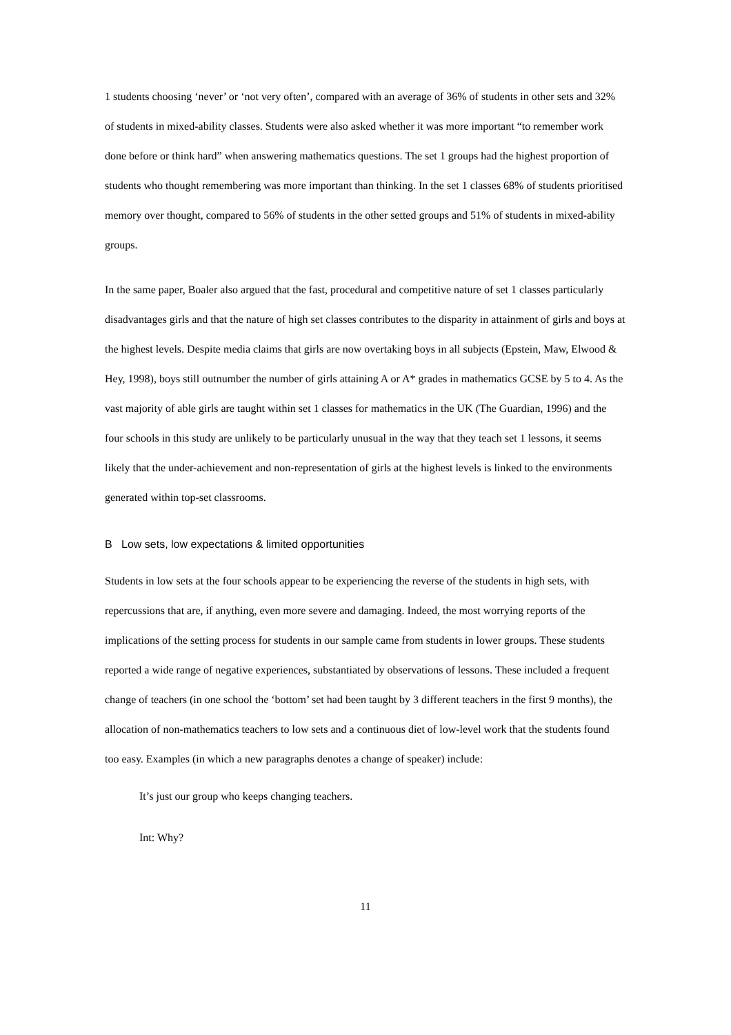1 students choosing ‘never’ or ‘not very often’, compared with an average of 36% of students in other sets and 32% of students in mixed-ability classes. Students were also asked whether it was more important “to remember work done before or think hard” when answering mathematics questions. The set 1 groups had the highest proportion of students who thought remembering was more important than thinking. In the set 1 classes 68% of students prioritised memory over thought, compared to 56% of students in the other setted groups and 51% of students in mixed-ability groups.
In the same paper, Boaler also argued that the fast, procedural and competitive nature of set 1 classes particularly disadvantages girls and that the nature of high set classes contributes to the disparity in attainment of girls and boys at the highest levels. Despite media claims that girls are now overtaking boys in all subjects (Epstein, Maw, Elwood & Hey, 1998), boys still outnumber the number of girls attaining A or A* grades in mathematics GCSE by 5 to 4. As the vast majority of able girls are taught within set 1 classes for mathematics in the UK (The Guardian, 1996) and the four schools in this study are unlikely to be particularly unusual in the way that they teach set 1 lessons, it seems likely that the under-achievement and non-representation of girls at the highest levels is linked to the environments generated within top-set classrooms.
B Low sets, low expectations & limited opportunities
Students in low sets at the four schools appear to be experiencing the reverse of the students in high sets, with repercussions that are, if anything, even more severe and damaging. Indeed, the most worrying reports of the implications of the setting process for students in our sample came from students in lower groups. These students reported a wide range of negative experiences, substantiated by observations of lessons. These included a frequent change of teachers (in one school the ‘bottom’ set had been taught by 3 different teachers in the first 9 months), the allocation of non-mathematics teachers to low sets and a continuous diet of low-level work that the students found too easy. Examples (in which a new paragraphs denotes a change of speaker) include:
It’s just our group who keeps changing teachers.
Int: Why?
11